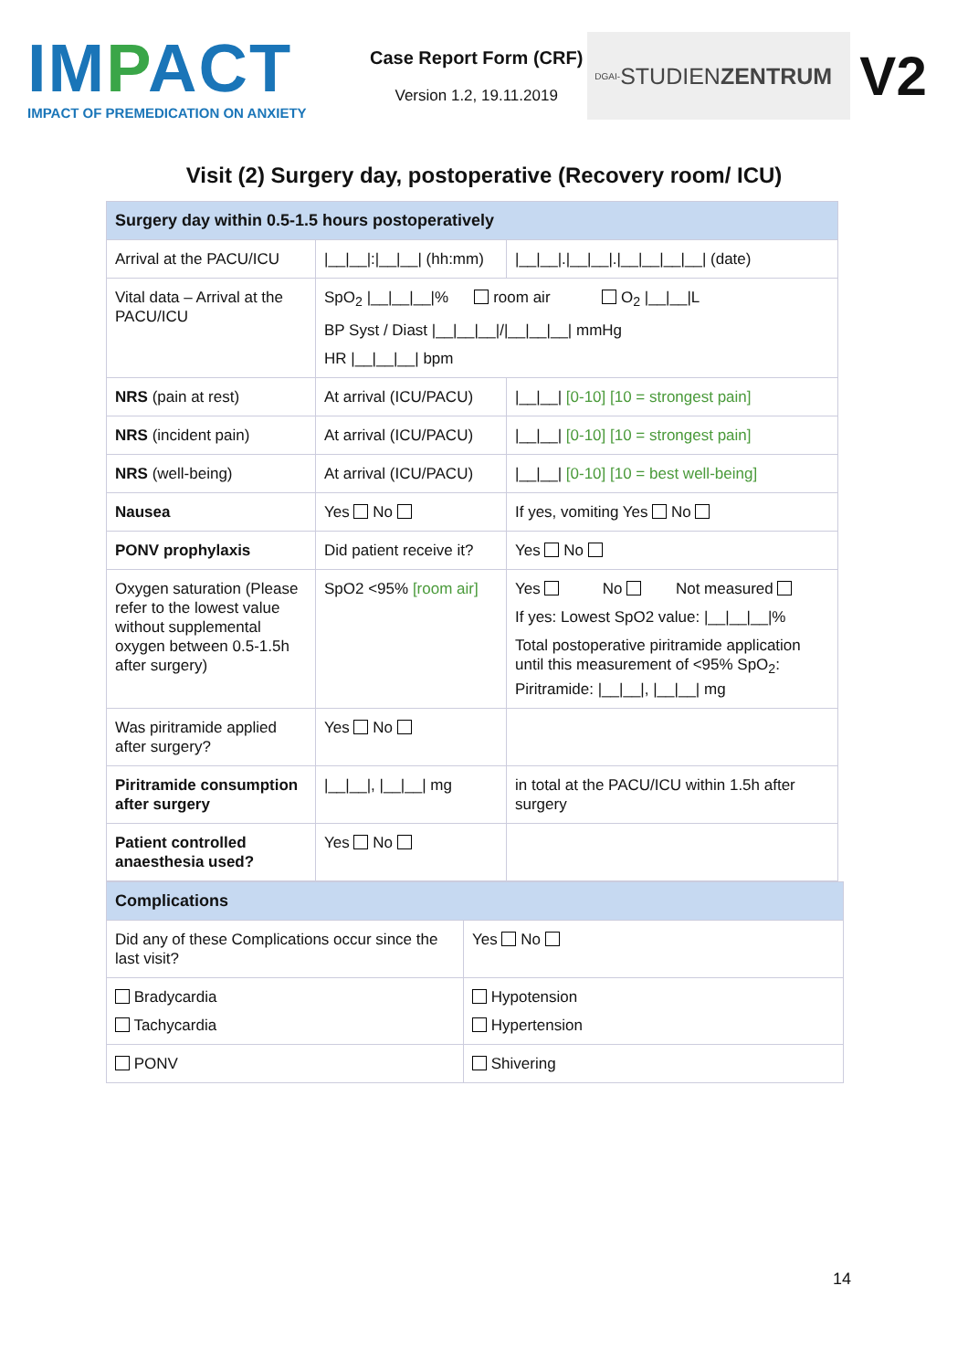IMPACT
IMPACT OF PREMEDICATION ON ANXIETY
Case Report Form (CRF)
Version 1.2, 19.11.2019
DGAI- STUDIEN ZENTRUM
V2
Visit (2) Surgery day, postoperative (Recovery room/ ICU)
| Surgery day within 0.5-1.5 hours postoperatively | | |
| Arrival at the PACU/ICU | /__/__/:/__/__/ (hh:mm) | /__/__/./__/__/./__/__/__/__/ (date) |
| Vital data – Arrival at the PACU/ICU | SpO<sub>2</sub> /__/__/__/% room air O<sub>2</sub> /__/__/L BP Syst / Diast /__/__/__///__/__/__/ mmHg HR /__/__/__/ bpm | |
| NRS (pain at rest) | At arrival (ICU/PACU) | /__/__/ [0-10] [10 = strongest pain] |
| NRS (incident pain) | At arrival (ICU/PACU) | /__/__/ [0-10] [10 = strongest pain] |
| NRS (well-being) | At arrival (ICU/PACU) | /__/__/ [0-10] [10 = best well-being] |
| Nausea | Yes No | If yes, vomiting Yes No |
| PONV prophylaxis | Did patient receive it? | Yes No |
| Oxygen saturation (Please refer to the lowest value without supplemental oxygen between 0.5-1.5h after surgery) | SpO2 <95% [room air] | Yes No Not measured If yes: Lowest SpO2 value: /__/__/__/% Total postoperative piritramide application until this measurement of <95% SpO<sub>2</sub>: Piritramide: /__/__/, /__/__/ mg |
| Was piritramide applied after surgery? | Yes No | |
| Piritramide consumption after surgery | /__/__/, /__/__/ mg | in total at the PACU/ICU within 1.5h after surgery |
| Patient controlled anaesthesia used? | Yes No | |
| Complications | |
| Did any of these Complications occur since the last visit? | Yes No |
| Bradycardia Tachycardia | Hypotension Hypertension |
| PONV | Shivering |
14